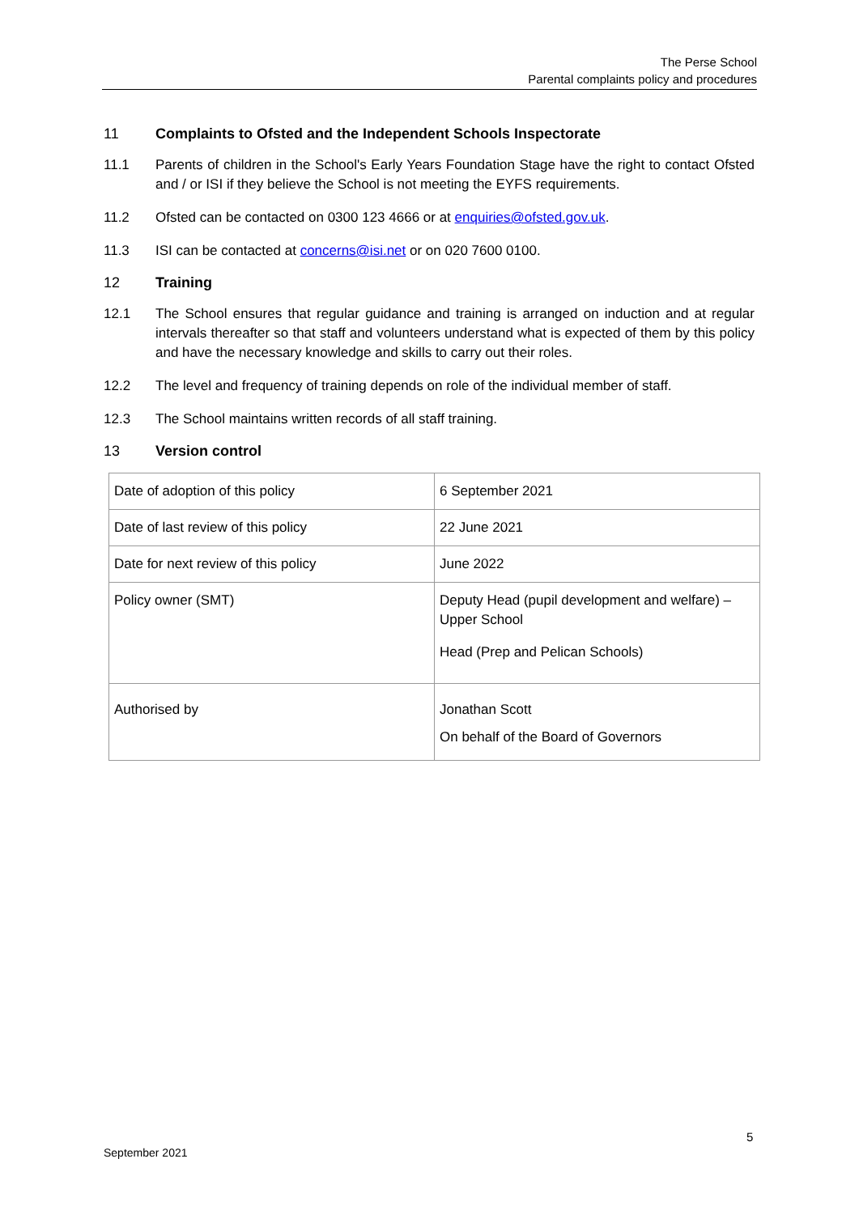The Perse School
Parental complaints policy and procedures
11 Complaints to Ofsted and the Independent Schools Inspectorate
11.1 Parents of children in the School's Early Years Foundation Stage have the right to contact Ofsted and / or ISI if they believe the School is not meeting the EYFS requirements.
11.2 Ofsted can be contacted on 0300 123 4666 or at enquiries@ofsted.gov.uk.
11.3 ISI can be contacted at concerns@isi.net or on 020 7600 0100.
12 Training
12.1 The School ensures that regular guidance and training is arranged on induction and at regular intervals thereafter so that staff and volunteers understand what is expected of them by this policy and have the necessary knowledge and skills to carry out their roles.
12.2 The level and frequency of training depends on role of the individual member of staff.
12.3 The School maintains written records of all staff training.
13 Version control
| Date of adoption of this policy | 6 September 2021 |
| Date of last review of this policy | 22 June 2021 |
| Date for next review of this policy | June 2022 |
| Policy owner (SMT) | Deputy Head (pupil development and welfare) – Upper School Head (Prep and Pelican Schools) |
| Authorised by | Jonathan Scott On behalf of the Board of Governors |
5
September 2021